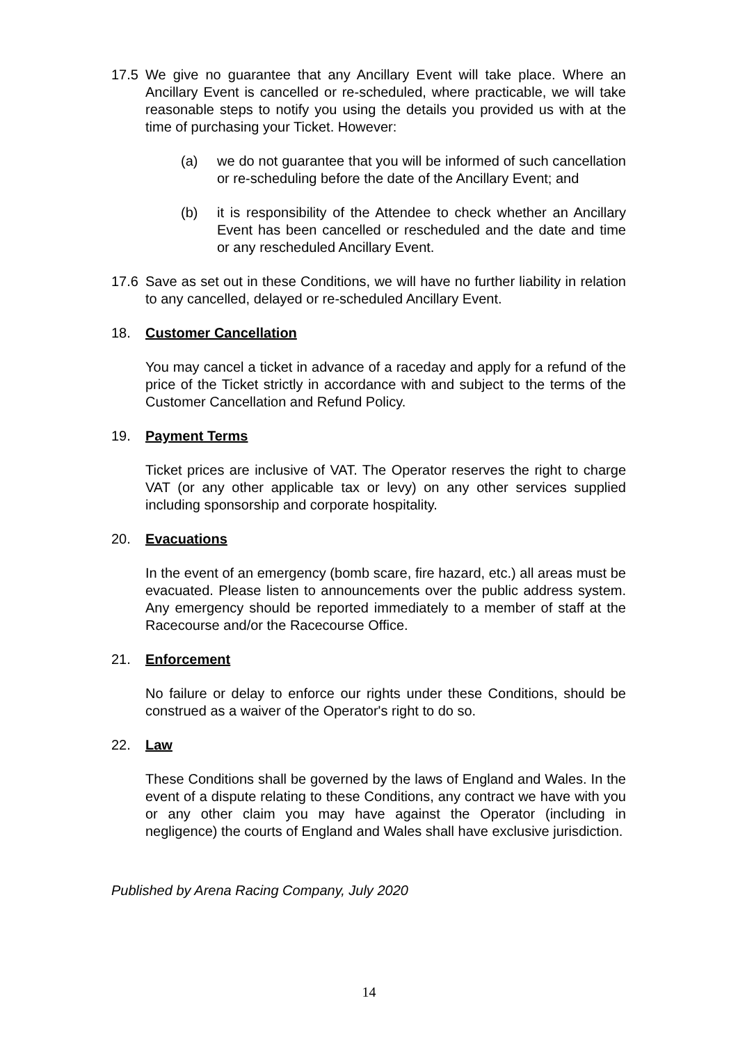17.5 We give no guarantee that any Ancillary Event will take place. Where an Ancillary Event is cancelled or re-scheduled, where practicable, we will take reasonable steps to notify you using the details you provided us with at the time of purchasing your Ticket. However:
(a) we do not guarantee that you will be informed of such cancellation or re-scheduling before the date of the Ancillary Event; and
(b) it is responsibility of the Attendee to check whether an Ancillary Event has been cancelled or rescheduled and the date and time or any rescheduled Ancillary Event.
17.6 Save as set out in these Conditions, we will have no further liability in relation to any cancelled, delayed or re-scheduled Ancillary Event.
18. Customer Cancellation
You may cancel a ticket in advance of a raceday and apply for a refund of the price of the Ticket strictly in accordance with and subject to the terms of the Customer Cancellation and Refund Policy.
19. Payment Terms
Ticket prices are inclusive of VAT. The Operator reserves the right to charge VAT (or any other applicable tax or levy) on any other services supplied including sponsorship and corporate hospitality.
20. Evacuations
In the event of an emergency (bomb scare, fire hazard, etc.) all areas must be evacuated. Please listen to announcements over the public address system. Any emergency should be reported immediately to a member of staff at the Racecourse and/or the Racecourse Office.
21. Enforcement
No failure or delay to enforce our rights under these Conditions, should be construed as a waiver of the Operator's right to do so.
22. Law
These Conditions shall be governed by the laws of England and Wales. In the event of a dispute relating to these Conditions, any contract we have with you or any other claim you may have against the Operator (including in negligence) the courts of England and Wales shall have exclusive jurisdiction.
Published by Arena Racing Company, July 2020
14